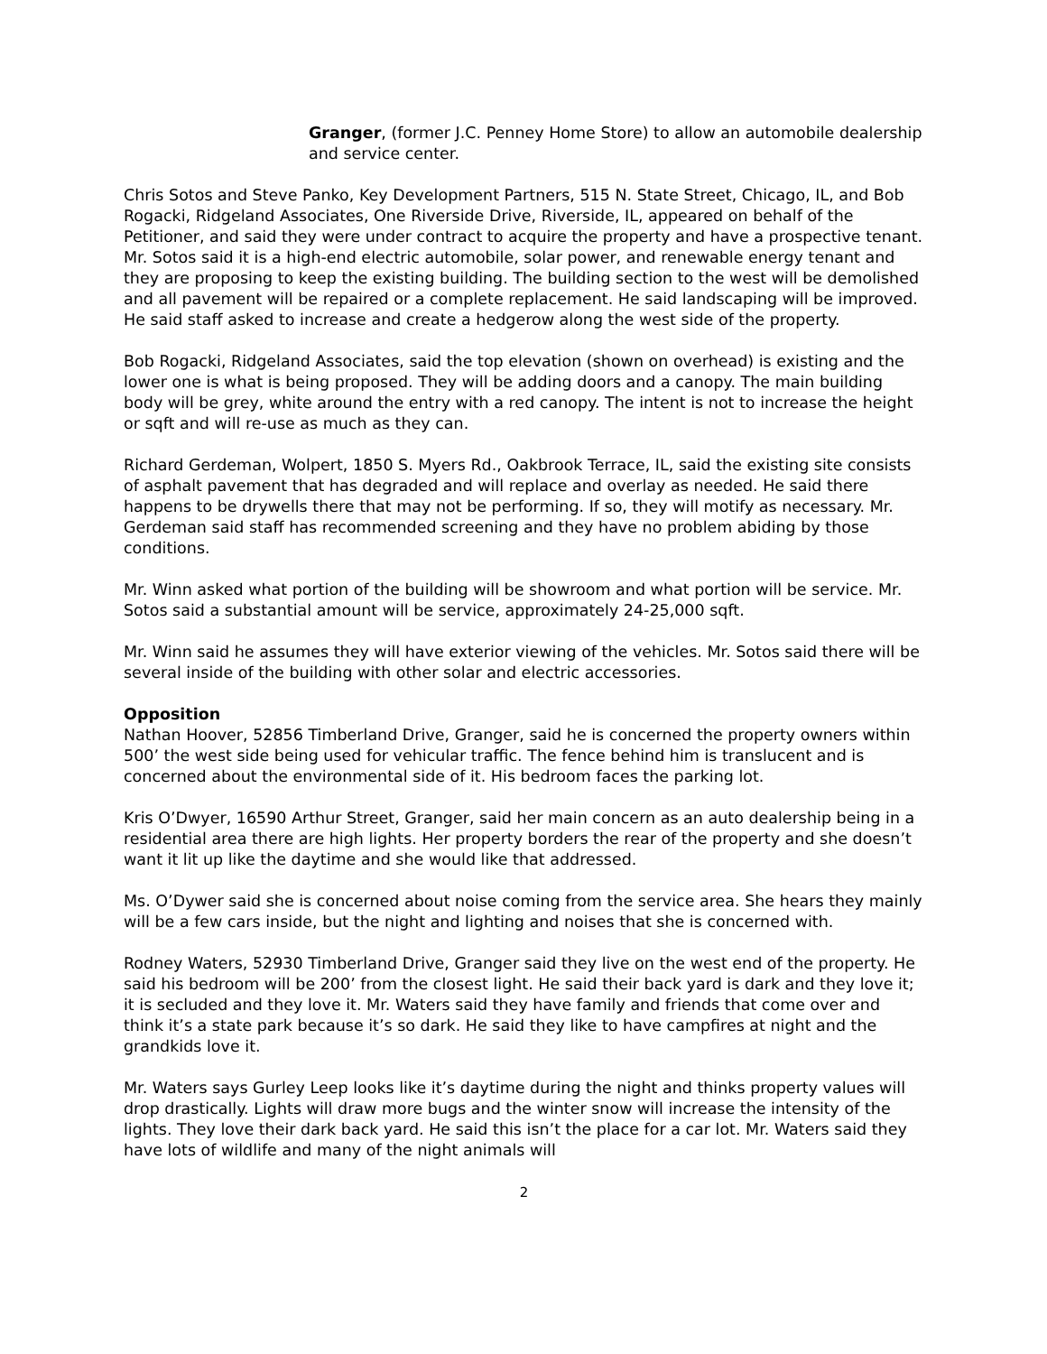Granger, (former J.C. Penney Home Store) to allow an automobile dealership and service center.
Chris Sotos and Steve Panko, Key Development Partners, 515 N. State Street, Chicago, IL, and Bob Rogacki, Ridgeland Associates, One Riverside Drive, Riverside, IL, appeared on behalf of the Petitioner, and said they were under contract to acquire the property and have a prospective tenant. Mr. Sotos said it is a high-end electric automobile, solar power, and renewable energy tenant and they are proposing to keep the existing building. The building section to the west will be demolished and all pavement will be repaired or a complete replacement. He said landscaping will be improved. He said staff asked to increase and create a hedgerow along the west side of the property.
Bob Rogacki, Ridgeland Associates, said the top elevation (shown on overhead) is existing and the lower one is what is being proposed. They will be adding doors and a canopy. The main building body will be grey, white around the entry with a red canopy. The intent is not to increase the height or sqft and will re-use as much as they can.
Richard Gerdeman, Wolpert, 1850 S. Myers Rd., Oakbrook Terrace, IL, said the existing site consists of asphalt pavement that has degraded and will replace and overlay as needed. He said there happens to be drywells there that may not be performing. If so, they will motify as necessary. Mr. Gerdeman said staff has recommended screening and they have no problem abiding by those conditions.
Mr. Winn asked what portion of the building will be showroom and what portion will be service. Mr. Sotos said a substantial amount will be service, approximately 24-25,000 sqft.
Mr. Winn said he assumes they will have exterior viewing of the vehicles. Mr. Sotos said there will be several inside of the building with other solar and electric accessories.
Opposition
Nathan Hoover, 52856 Timberland Drive, Granger, said he is concerned the property owners within 500’ the west side being used for vehicular traffic. The fence behind him is translucent and is concerned about the environmental side of it. His bedroom faces the parking lot.
Kris O’Dwyer, 16590 Arthur Street, Granger, said her main concern as an auto dealership being in a residential area there are high lights. Her property borders the rear of the property and she doesn’t want it lit up like the daytime and she would like that addressed.
Ms. O’Dywer said she is concerned about noise coming from the service area. She hears they mainly will be a few cars inside, but the night and lighting and noises that she is concerned with.
Rodney Waters, 52930 Timberland Drive, Granger said they live on the west end of the property. He said his bedroom will be 200’ from the closest light. He said their back yard is dark and they love it; it is secluded and they love it. Mr. Waters said they have family and friends that come over and think it’s a state park because it’s so dark. He said they like to have campfires at night and the grandkids love it.
Mr. Waters says Gurley Leep looks like it’s daytime during the night and thinks property values will drop drastically. Lights will draw more bugs and the winter snow will increase the intensity of the lights. They love their dark back yard. He said this isn’t the place for a car lot. Mr. Waters said they have lots of wildlife and many of the night animals will
2